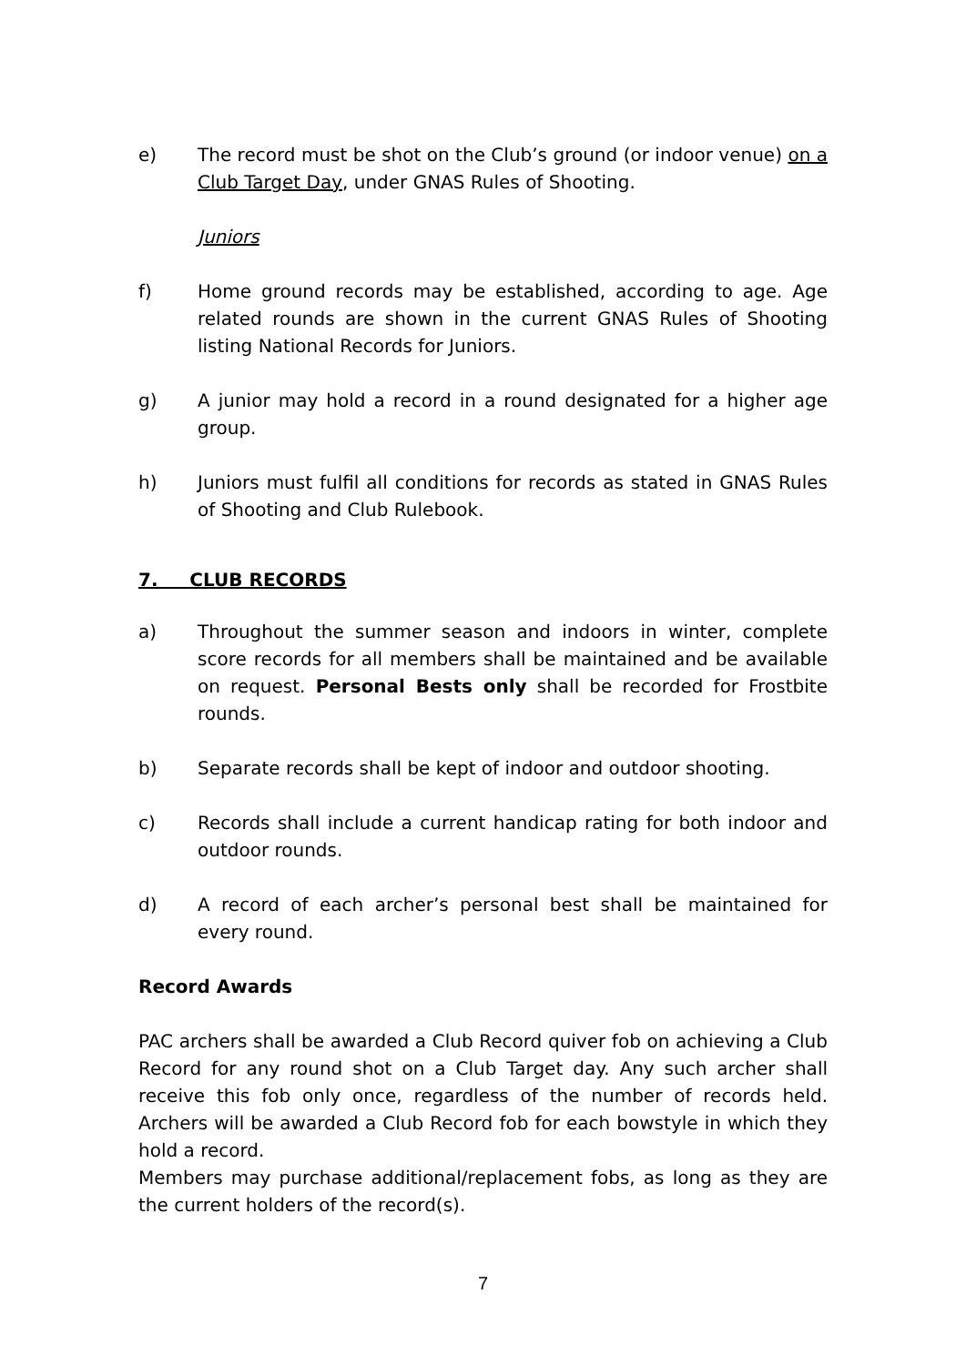e) The record must be shot on the Club’s ground (or indoor venue) on a Club Target Day, under GNAS Rules of Shooting.
Juniors
f) Home ground records may be established, according to age. Age related rounds are shown in the current GNAS Rules of Shooting listing National Records for Juniors.
g) A junior may hold a record in a round designated for a higher age group.
h) Juniors must fulfil all conditions for records as stated in GNAS Rules of Shooting and Club Rulebook.
7. CLUB RECORDS
a) Throughout the summer season and indoors in winter, complete score records for all members shall be maintained and be available on request. Personal Bests only shall be recorded for Frostbite rounds.
b) Separate records shall be kept of indoor and outdoor shooting.
c) Records shall include a current handicap rating for both indoor and outdoor rounds.
d) A record of each archer’s personal best shall be maintained for every round.
Record Awards
PAC archers shall be awarded a Club Record quiver fob on achieving a Club Record for any round shot on a Club Target day. Any such archer shall receive this fob only once, regardless of the number of records held. Archers will be awarded a Club Record fob for each bowstyle in which they hold a record.
Members may purchase additional/replacement fobs, as long as they are the current holders of the record(s).
7